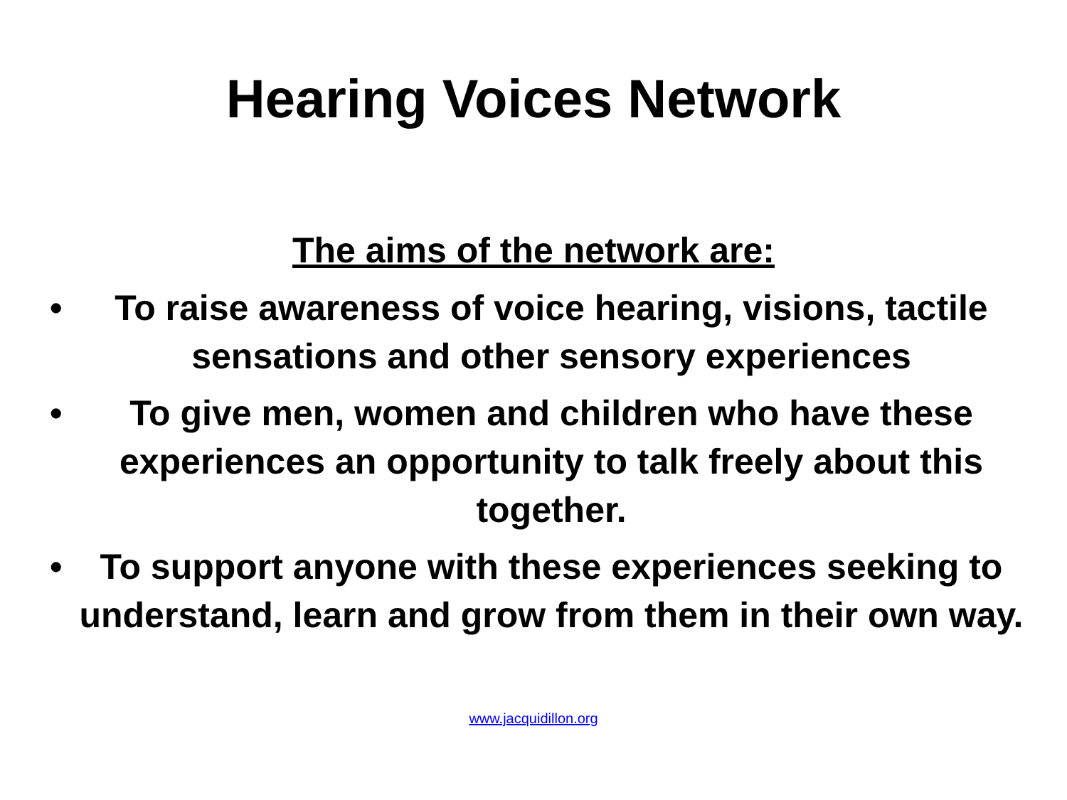Hearing Voices Network
The aims of the network are:
• To raise awareness of voice hearing, visions, tactile sensations and other sensory experiences
• To give men, women and children who have these experiences an opportunity to talk freely about this together.
• To support anyone with these experiences seeking to understand, learn and grow from them in their own way.
www.jacquidillon.org